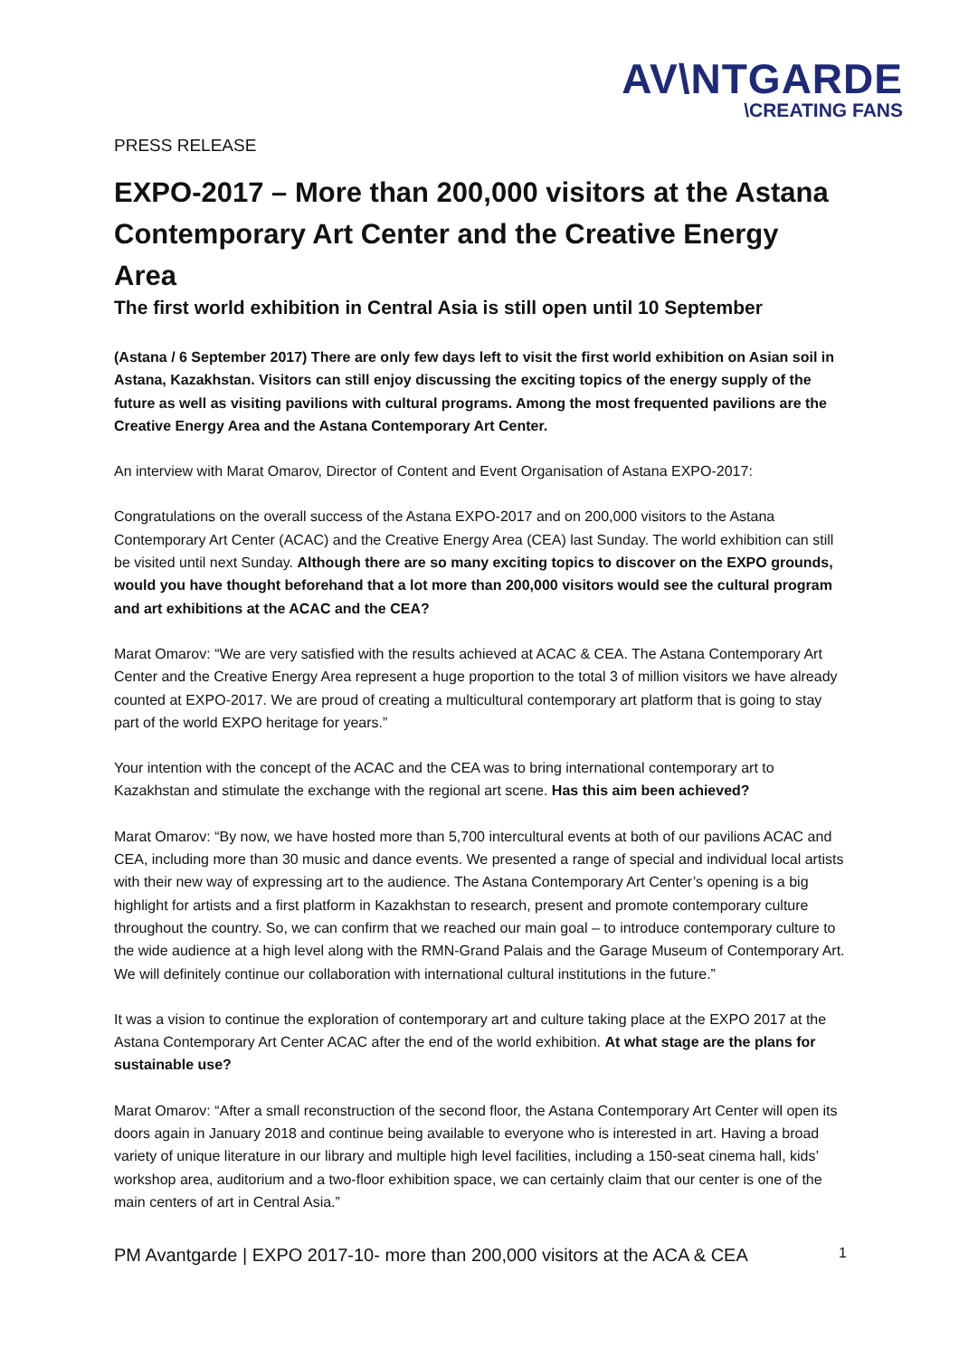AV\NTGARDE
\CREATING FANS
PRESS RELEASE
EXPO-2017 – More than 200,000 visitors at the Astana Contemporary Art Center and the Creative Energy Area
The first world exhibition in Central Asia is still open until 10 September
(Astana / 6 September 2017) There are only few days left to visit the first world exhibition on Asian soil in Astana, Kazakhstan. Visitors can still enjoy discussing the exciting topics of the energy supply of the future as well as visiting pavilions with cultural programs. Among the most frequented pavilions are the Creative Energy Area and the Astana Contemporary Art Center.
An interview with Marat Omarov, Director of Content and Event Organisation of Astana EXPO-2017:
Congratulations on the overall success of the Astana EXPO-2017 and on 200,000 visitors to the Astana Contemporary Art Center (ACAC) and the Creative Energy Area (CEA) last Sunday. The world exhibition can still be visited until next Sunday. Although there are so many exciting topics to discover on the EXPO grounds, would you have thought beforehand that a lot more than 200,000 visitors would see the cultural program and art exhibitions at the ACAC and the CEA?
Marat Omarov: “We are very satisfied with the results achieved at ACAC & CEA. The Astana Contemporary Art Center and the Creative Energy Area represent a huge proportion to the total 3 of million visitors we have already counted at EXPO-2017. We are proud of creating a multicultural contemporary art platform that is going to stay part of the world EXPO heritage for years.”
Your intention with the concept of the ACAC and the CEA was to bring international contemporary art to Kazakhstan and stimulate the exchange with the regional art scene. Has this aim been achieved?
Marat Omarov: “By now, we have hosted more than 5,700 intercultural events at both of our pavilions ACAC and CEA, including more than 30 music and dance events. We presented a range of special and individual local artists with their new way of expressing art to the audience. The Astana Contemporary Art Center’s opening is a big highlight for artists and a first platform in Kazakhstan to research, present and promote contemporary culture throughout the country. So, we can confirm that we reached our main goal – to introduce contemporary culture to the wide audience at a high level along with the RMN-Grand Palais and the Garage Museum of Contemporary Art. We will definitely continue our collaboration with international cultural institutions in the future.”
It was a vision to continue the exploration of contemporary art and culture taking place at the EXPO 2017 at the Astana Contemporary Art Center ACAC after the end of the world exhibition. At what stage are the plans for sustainable use?
Marat Omarov: “After a small reconstruction of the second floor, the Astana Contemporary Art Center will open its doors again in January 2018 and continue being available to everyone who is interested in art. Having a broad variety of unique literature in our library and multiple high level facilities, including a 150-seat cinema hall, kids’ workshop area, auditorium and a two-floor exhibition space, we can certainly claim that our center is one of the main centers of art in Central Asia.”
PM Avantgarde | EXPO 2017-10- more than 200,000 visitors at the ACA & CEA 1